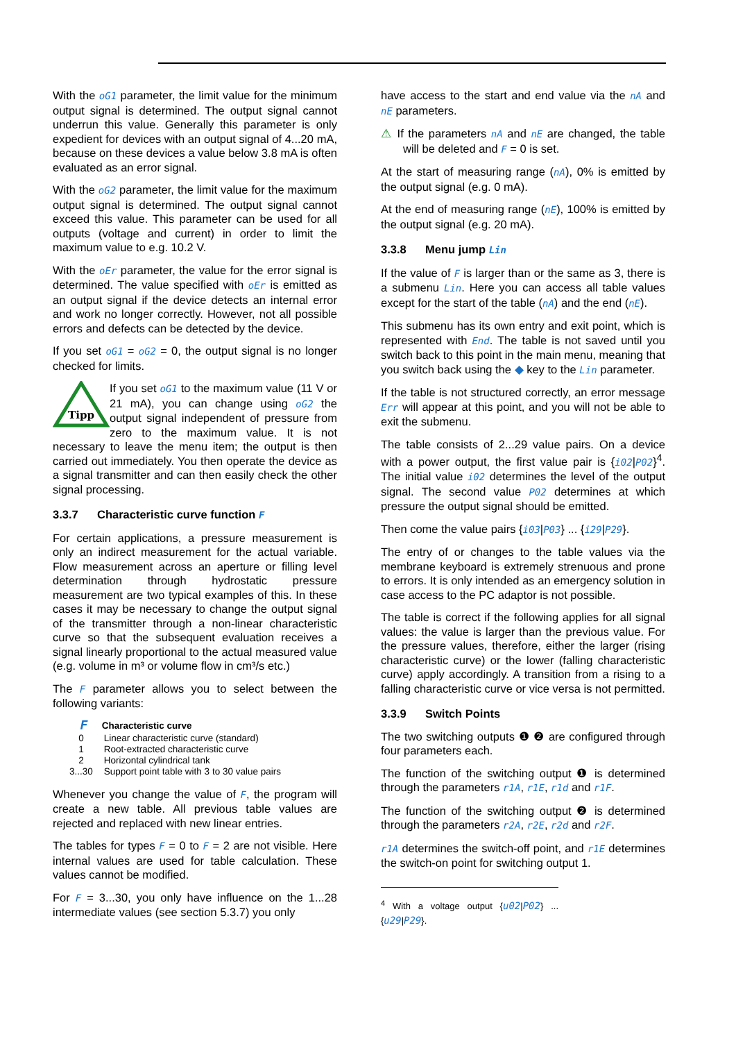With the oG1 parameter, the limit value for the minimum output signal is determined. The output signal cannot underrun this value. Generally this parameter is only expedient for devices with an output signal of 4...20 mA, because on these devices a value below 3.8 mA is often evaluated as an error signal.
With the oG2 parameter, the limit value for the maximum output signal is determined. The output signal cannot exceed this value. This parameter can be used for all outputs (voltage and current) in order to limit the maximum value to e.g. 10.2 V.
With the oEr parameter, the value for the error signal is determined. The value specified with oEr is emitted as an output signal if the device detects an internal error and work no longer correctly. However, not all possible errors and defects can be detected by the device.
If you set oG1 = oG2 = 0, the output signal is no longer checked for limits.
Tipp
If you set oG1 to the maximum value (11 V or 21 mA), you can change using oG2 the output signal independent of pressure from zero to the maximum value. It is not necessary to leave the menu item; the output is then carried out immediately. You then operate the device as a signal transmitter and can then easily check the other signal processing.
3.3.7 Characteristic curve function F
For certain applications, a pressure measurement is only an indirect measurement for the actual variable. Flow measurement across an aperture or filling level determination through hydrostatic pressure measurement are two typical examples of this. In these cases it may be necessary to change the output signal of the transmitter through a non-linear characteristic curve so that the subsequent evaluation receives a signal linearly proportional to the actual measured value (e.g. volume in m³ or volume flow in cm³/s etc.)
The F parameter allows you to select between the following variants:
| F | Characteristic curve |
| --- | --- |
| 0 | Linear characteristic curve (standard) |
| 1 | Root-extracted characteristic curve |
| 2 | Horizontal cylindrical tank |
| 3...30 | Support point table with 3 to 30 value pairs |
Whenever you change the value of F, the program will create a new table. All previous table values are rejected and replaced with new linear entries.
The tables for types F = 0 to F = 2 are not visible. Here internal values are used for table calculation. These values cannot be modified.
For F = 3...30, you only have influence on the 1...28 intermediate values (see section 5.3.7) you only
have access to the start and end value via the nA and nE parameters.
⚠ If the parameters nA and nE are changed, the table will be deleted and F = 0 is set.
At the start of measuring range (nA), 0% is emitted by the output signal (e.g. 0 mA).
At the end of measuring range (nE), 100% is emitted by the output signal (e.g. 20 mA).
3.3.8 Menu jump Lin
If the value of F is larger than or the same as 3, there is a submenu Lin. Here you can access all table values except for the start of the table (nA) and the end (nE).
This submenu has its own entry and exit point, which is represented with End. The table is not saved until you switch back to this point in the main menu, meaning that you switch back using the ◆ key to the Lin parameter.
If the table is not structured correctly, an error message Err will appear at this point, and you will not be able to exit the submenu.
The table consists of 2...29 value pairs. On a device with a power output, the first value pair is {i02|P02}<sup>4</sup>. The initial value i02 determines the level of the output signal. The second value P02 determines at which pressure the output signal should be emitted.
Then come the value pairs {i03|P03} ... {i29|P29}.
The entry of or changes to the table values via the membrane keyboard is extremely strenuous and prone to errors. It is only intended as an emergency solution in case access to the PC adaptor is not possible.
The table is correct if the following applies for all signal values: the value is larger than the previous value. For the pressure values, therefore, either the larger (rising characteristic curve) or the lower (falling characteristic curve) apply accordingly. A transition from a rising to a falling characteristic curve or vice versa is not permitted.
3.3.9 Switch Points
The two switching outputs ❶ ❷ are configured through four parameters each.
The function of the switching output ❶ is determined through the parameters r1A, r1E, r1d and r1F.
The function of the switching output ❷ is determined through the parameters r2A, r2E, r2d and r2F.
r1A determines the switch-off point, and r1E determines the switch-on point for switching output 1.
<sup>4</sup> With a voltage output {u02|P02} ... {u29|P29}.